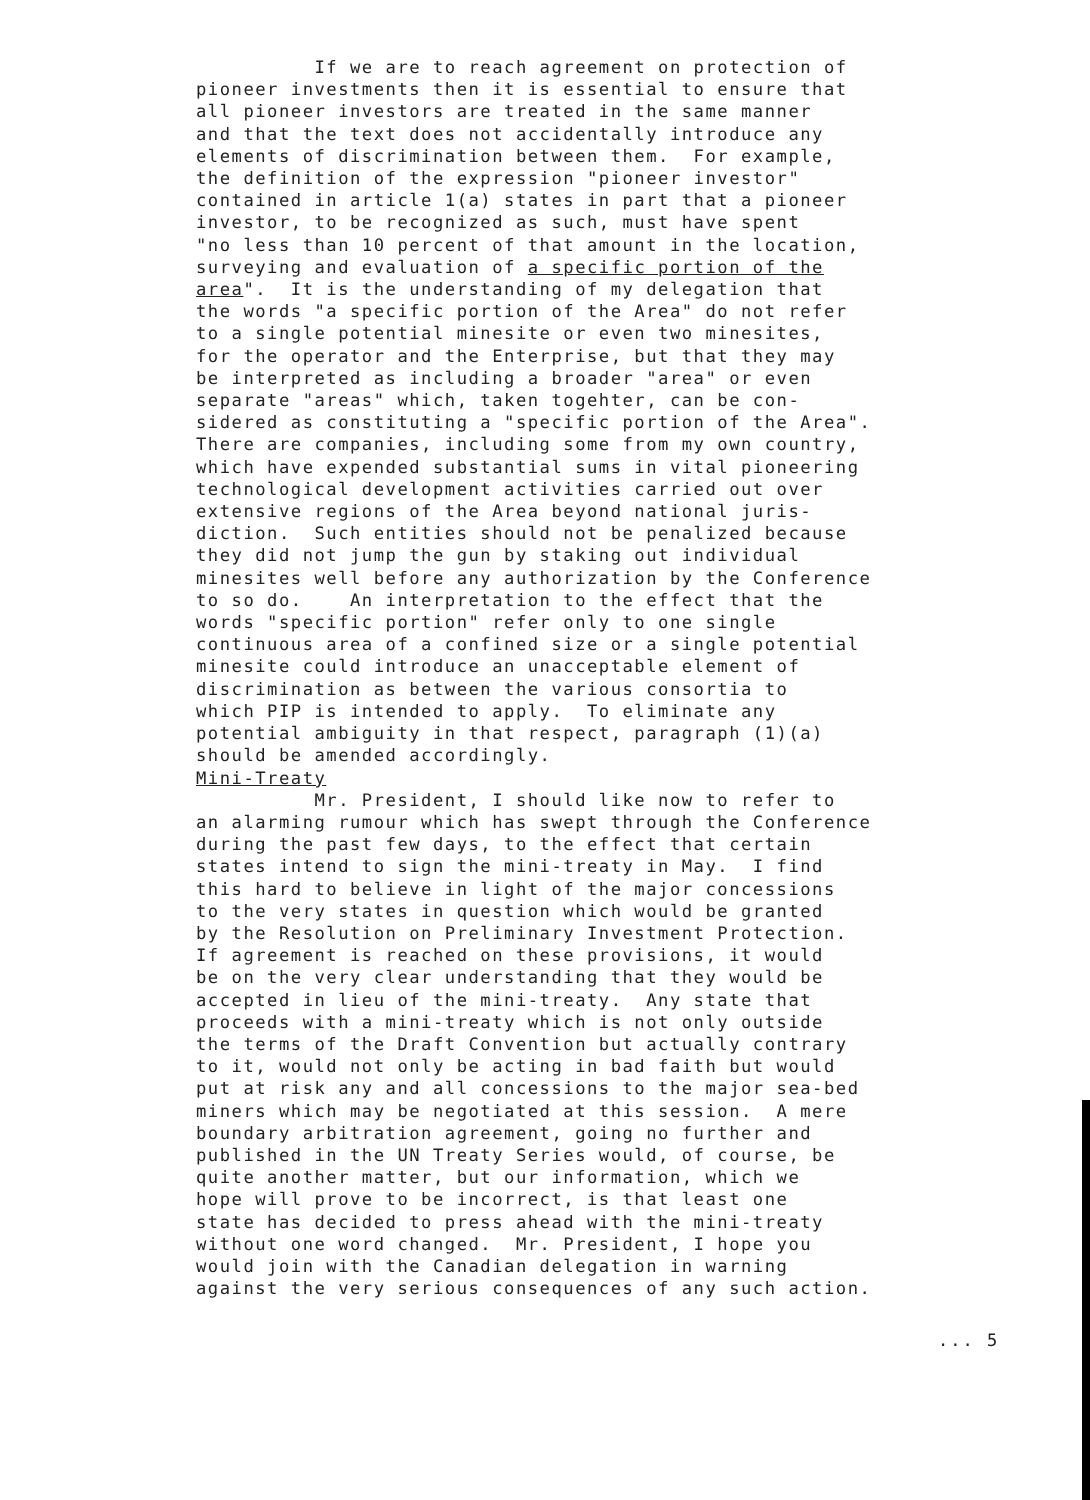If we are to reach agreement on protection of pioneer investments then it is essential to ensure that all pioneer investors are treated in the same manner and that the text does not accidentally introduce any elements of discrimination between them. For example, the definition of the expression "pioneer investor" contained in article 1(a) states in part that a pioneer investor, to be recognized as such, must have spent "no less than 10 percent of that amount in the location, surveying and evaluation of a specific portion of the area". It is the understanding of my delegation that the words "a specific portion of the Area" do not refer to a single potential minesite or even two minesites, for the operator and the Enterprise, but that they may be interpreted as including a broader "area" or even separate "areas" which, taken togehter, can be con- sidered as constituting a "specific portion of the Area". There are companies, including some from my own country, which have expended substantial sums in vital pioneering technological development activities carried out over extensive regions of the Area beyond national juris- diction. Such entities should not be penalized because they did not jump the gun by staking out individual minesites well before any authorization by the Conference to so do. An interpretation to the effect that the words "specific portion" refer only to one single continuous area of a confined size or a single potential minesite could introduce an unacceptable element of discrimination as between the various consortia to which PIP is intended to apply. To eliminate any potential ambiguity in that respect, paragraph (1)(a) should be amended accordingly. Mini-Treaty Mr. President, I should like now to refer to an alarming rumour which has swept through the Conference during the past few days, to the effect that certain states intend to sign the mini-treaty in May. I find this hard to believe in light of the major concessions to the very states in question which would be granted by the Resolution on Preliminary Investment Protection. If agreement is reached on these provisions, it would be on the very clear understanding that they would be accepted in lieu of the mini-treaty. Any state that proceeds with a mini-treaty which is not only outside the terms of the Draft Convention but actually contrary to it, would not only be acting in bad faith but would put at risk any and all concessions to the major sea-bed miners which may be negotiated at this session. A mere boundary arbitration agreement, going no further and published in the UN Treaty Series would, of course, be quite another matter, but our information, which we hope will prove to be incorrect, is that least one state has decided to press ahead with the mini-treaty without one word changed. Mr. President, I hope you would join with the Canadian delegation in warning against the very serious consequences of any such action.
... 5